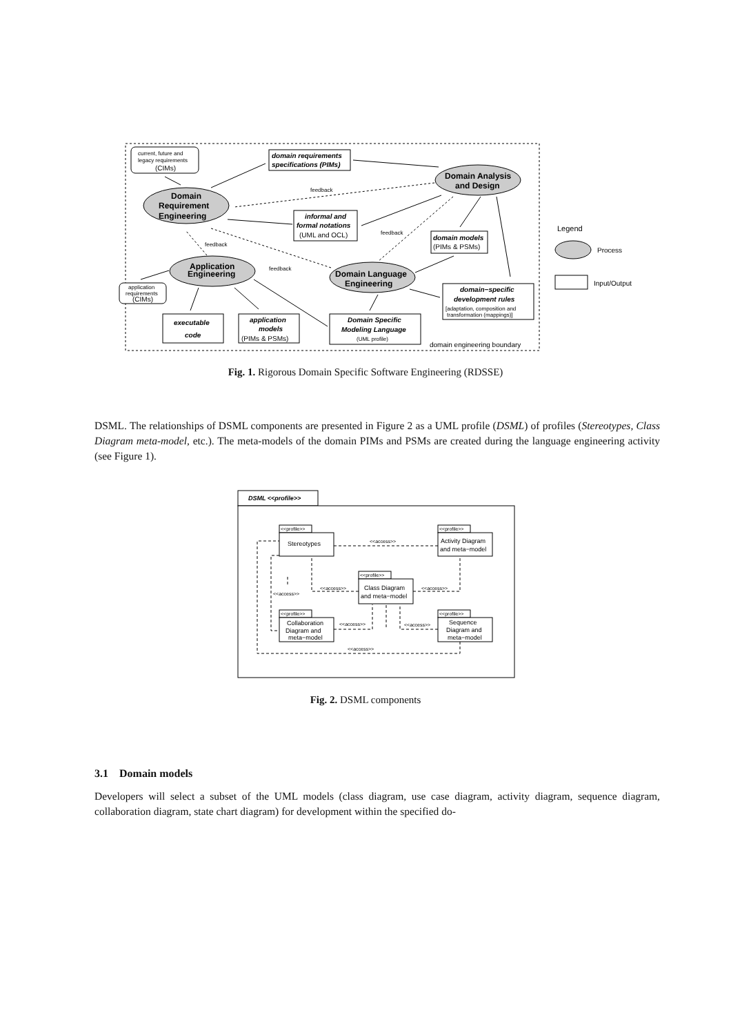current, future and
legacy requirements
(CIMs)
Domain
Requirement
Engineering
domain requirements
specifications (PIMs)
Domain Analysis
and Design
feedback
informal and
formal notations
(UML and OCL)
feedback
domain models
(PIMs & PSMs)
feedback
Application
Engineering
feedback
Domain Language
Engineering
application
requirements
(CIMs)
domain−specific
development rules
[adaptation, composition and
transformation (mappings)]
executable
code
application
models
(PIMs & PSMs)
Domain Specific
Modeling Language
(UML profile)
domain engineering boundary
Legend
Process
Input/Output
Fig. 1. Rigorous Domain Specific Software Engineering (RDSSE)
DSML. The relationships of DSML components are presented in Figure 2 as a UML profile (DSML) of profiles (Stereotypes, Class Diagram meta-model, etc.). The meta-models of the domain PIMs and PSMs are created during the language engineering activity (see Figure 1).
DSML <<profile>>
<<profile>>
Stereotypes
<<profile>>
Activity Diagram
and meta−model
<<access>>
<<profile>>
Class Diagram
and meta−model
<<access>>
<<access>>
<<access>>
<<profile>>
Collaboration
Diagram and
meta−model
<<profile>>
Sequence
Diagram and
meta−model
<<access>>
<<access>>
<<access>>
Fig. 2. DSML components
3.1 Domain models
Developers will select a subset of the UML models (class diagram, use case diagram, activity diagram, sequence diagram, collaboration diagram, state chart diagram) for development within the specified do-